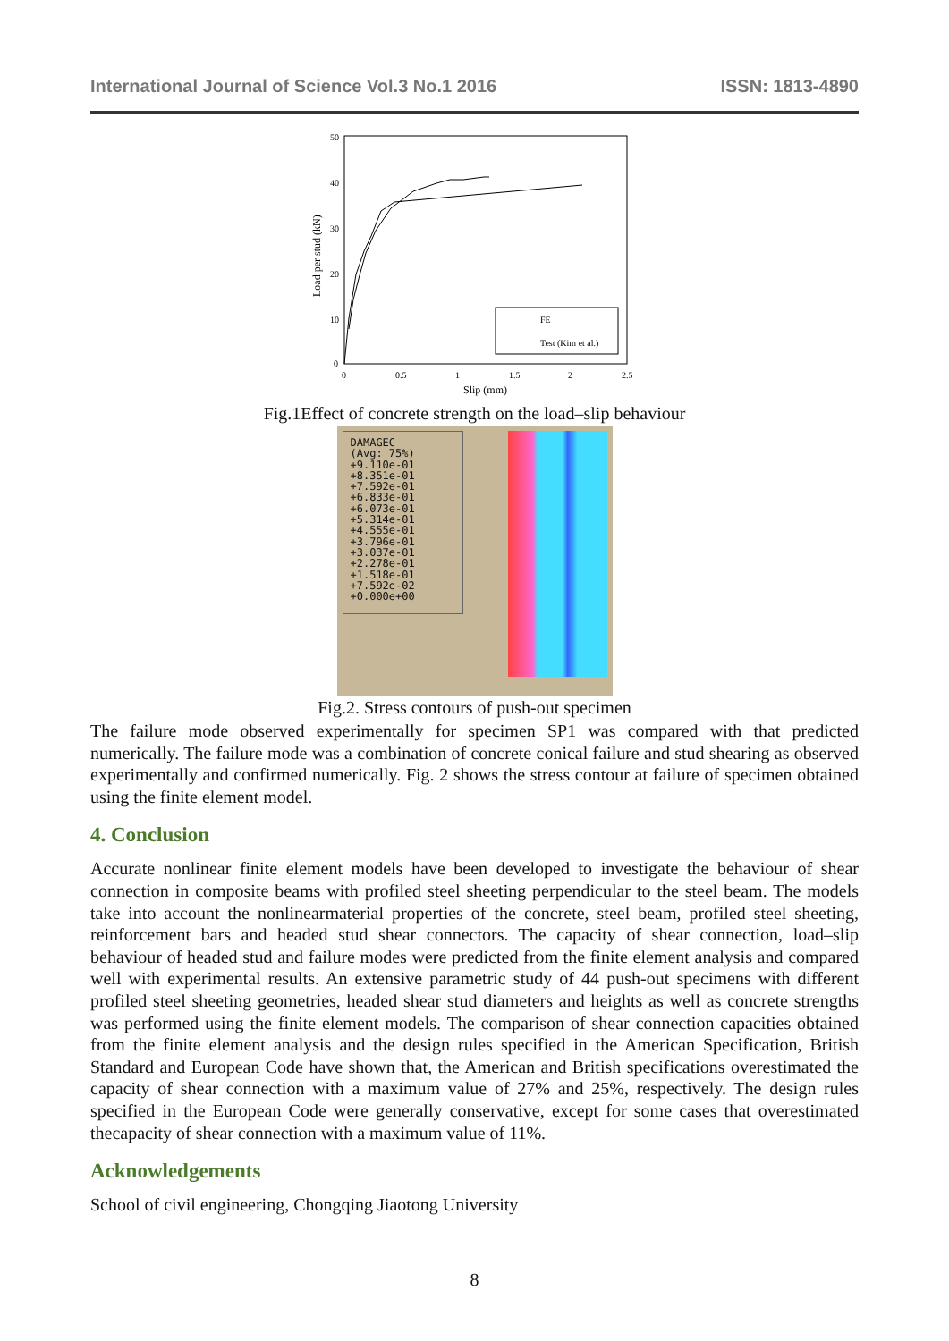International Journal of Science Vol.3 No.1 2016 ISSN: 1813-4890
50
40
30
20
10
0
0
0.5
1
1.5
2
2.5
Slip (mm)
Load per stud (kN)
FE
Test (Kim et al.)
Fig.1Effect of concrete strength on the load–slip behaviour
DAMAGEC
(Avg: 75%)
+9.110e-01
+8.351e-01
+7.592e-01
+6.833e-01
+6.073e-01
+5.314e-01
+4.555e-01
+3.796e-01
+3.037e-01
+2.278e-01
+1.518e-01
+7.592e-02
+0.000e+00
Fig.2. Stress contours of push-out specimen
The failure mode observed experimentally for specimen SP1 was compared with that predicted numerically. The failure mode was a combination of concrete conical failure and stud shearing as observed experimentally and confirmed numerically. Fig. 2 shows the stress contour at failure of specimen obtained using the finite element model.
4. Conclusion
Accurate nonlinear finite element models have been developed to investigate the behaviour of shear connection in composite beams with profiled steel sheeting perpendicular to the steel beam. The models take into account the nonlinearmaterial properties of the concrete, steel beam, profiled steel sheeting, reinforcement bars and headed stud shear connectors. The capacity of shear connection, load–slip behaviour of headed stud and failure modes were predicted from the finite element analysis and compared well with experimental results. An extensive parametric study of 44 push-out specimens with different profiled steel sheeting geometries, headed shear stud diameters and heights as well as concrete strengths was performed using the finite element models. The comparison of shear connection capacities obtained from the finite element analysis and the design rules specified in the American Specification, British Standard and European Code have shown that, the American and British specifications overestimated the capacity of shear connection with a maximum value of 27% and 25%, respectively. The design rules specified in the European Code were generally conservative, except for some cases that overestimated thecapacity of shear connection with a maximum value of 11%.
Acknowledgements
School of civil engineering, Chongqing Jiaotong University
8